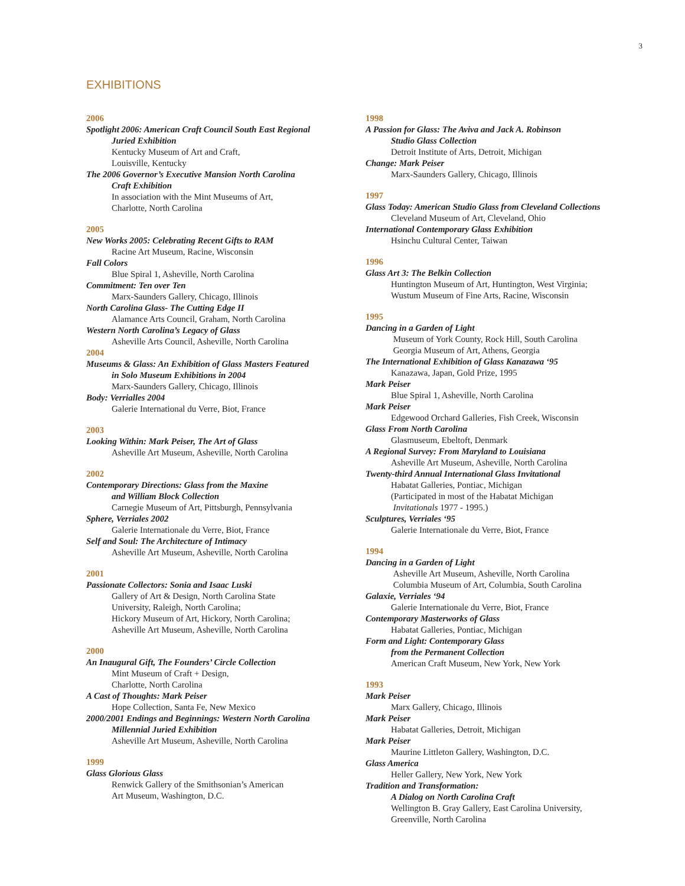3
EXHIBITIONS
2006
Spotlight 2006: American Craft Council South East Regional
Juried Exhibition
Kentucky Museum of Art and Craft,
Louisville, Kentucky
The 2006 Governor’s Executive Mansion North Carolina
Craft Exhibition
In association with the Mint Museums of Art,
Charlotte, North Carolina
2005
New Works 2005: Celebrating Recent Gifts to RAM
Racine Art Museum, Racine, Wisconsin
Fall Colors
Blue Spiral 1, Asheville, North Carolina
Commitment: Ten over Ten
Marx-Saunders Gallery, Chicago, Illinois
North Carolina Glass- The Cutting Edge II
Alamance Arts Council, Graham, North Carolina
Western North Carolina’s Legacy of Glass
Asheville Arts Council, Asheville, North Carolina
2004
Museums & Glass: An Exhibition of Glass Masters Featured
in Solo Museum Exhibitions in 2004
Marx-Saunders Gallery, Chicago, Illinois
Body: Verrialles 2004
Galerie International du Verre, Biot, France
2003
Looking Within: Mark Peiser, The Art of Glass
Asheville Art Museum, Asheville, North Carolina
2002
Contemporary Directions: Glass from the Maxine
and William Block Collection
Carnegie Museum of Art, Pittsburgh, Pennsylvania
Sphere, Verriales 2002
Galerie Internationale du Verre, Biot, France
Self and Soul: The Architecture of Intimacy
Asheville Art Museum, Asheville, North Carolina
2001
Passionate Collectors: Sonia and Isaac Luski
Gallery of Art & Design, North Carolina State
University, Raleigh, North Carolina;
Hickory Museum of Art, Hickory, North Carolina;
Asheville Art Museum, Asheville, North Carolina
2000
An Inaugural Gift, The Founders’ Circle Collection
Mint Museum of Craft + Design,
Charlotte, North Carolina
A Cast of Thoughts: Mark Peiser
Hope Collection, Santa Fe, New Mexico
2000/2001 Endings and Beginnings: Western North Carolina
Millennial Juried Exhibition
Asheville Art Museum, Asheville, North Carolina
1999
Glass Glorious Glass
Renwick Gallery of the Smithsonian’s American
Art Museum, Washington, D.C.
1998
A Passion for Glass: The Aviva and Jack A. Robinson
Studio Glass Collection
Detroit Institute of Arts, Detroit, Michigan
Change: Mark Peiser
Marx-Saunders Gallery, Chicago, Illinois
1997
Glass Today: American Studio Glass from Cleveland Collections
Cleveland Museum of Art, Cleveland, Ohio
International Contemporary Glass Exhibition
Hsinchu Cultural Center, Taiwan
1996
Glass Art 3: The Belkin Collection
Huntington Museum of Art, Huntington, West Virginia;
Wustum Museum of Fine Arts, Racine, Wisconsin
1995
Dancing in a Garden of Light
Museum of York County, Rock Hill, South Carolina
Georgia Museum of Art, Athens, Georgia
The International Exhibition of Glass Kanazawa ‘95
Kanazawa, Japan, Gold Prize, 1995
Mark Peiser
Blue Spiral 1, Asheville, North Carolina
Mark Peiser
Edgewood Orchard Galleries, Fish Creek, Wisconsin
Glass From North Carolina
Glasmuseum, Ebeltoft, Denmark
A Regional Survey: From Maryland to Louisiana
Asheville Art Museum, Asheville, North Carolina
Twenty-third Annual International Glass Invitational
Habatat Galleries, Pontiac, Michigan
(Participated in most of the Habatat Michigan
Invitationals 1977 - 1995.)
Sculptures, Verriales ‘95
Galerie Internationale du Verre, Biot, France
1994
Dancing in a Garden of Light
Asheville Art Museum, Asheville, North Carolina
Columbia Museum of Art, Columbia, South Carolina
Galaxie, Verriales ‘94
Galerie Internationale du Verre, Biot, France
Contemporary Masterworks of Glass
Habatat Galleries, Pontiac, Michigan
Form and Light: Contemporary Glass
from the Permanent Collection
American Craft Museum, New York, New York
1993
Mark Peiser
Marx Gallery, Chicago, Illinois
Mark Peiser
Habatat Galleries, Detroit, Michigan
Mark Peiser
Maurine Littleton Gallery, Washington, D.C.
Glass America
Heller Gallery, New York, New York
Tradition and Transformation:
A Dialog on North Carolina Craft
Wellington B. Gray Gallery, East Carolina University,
Greenville, North Carolina